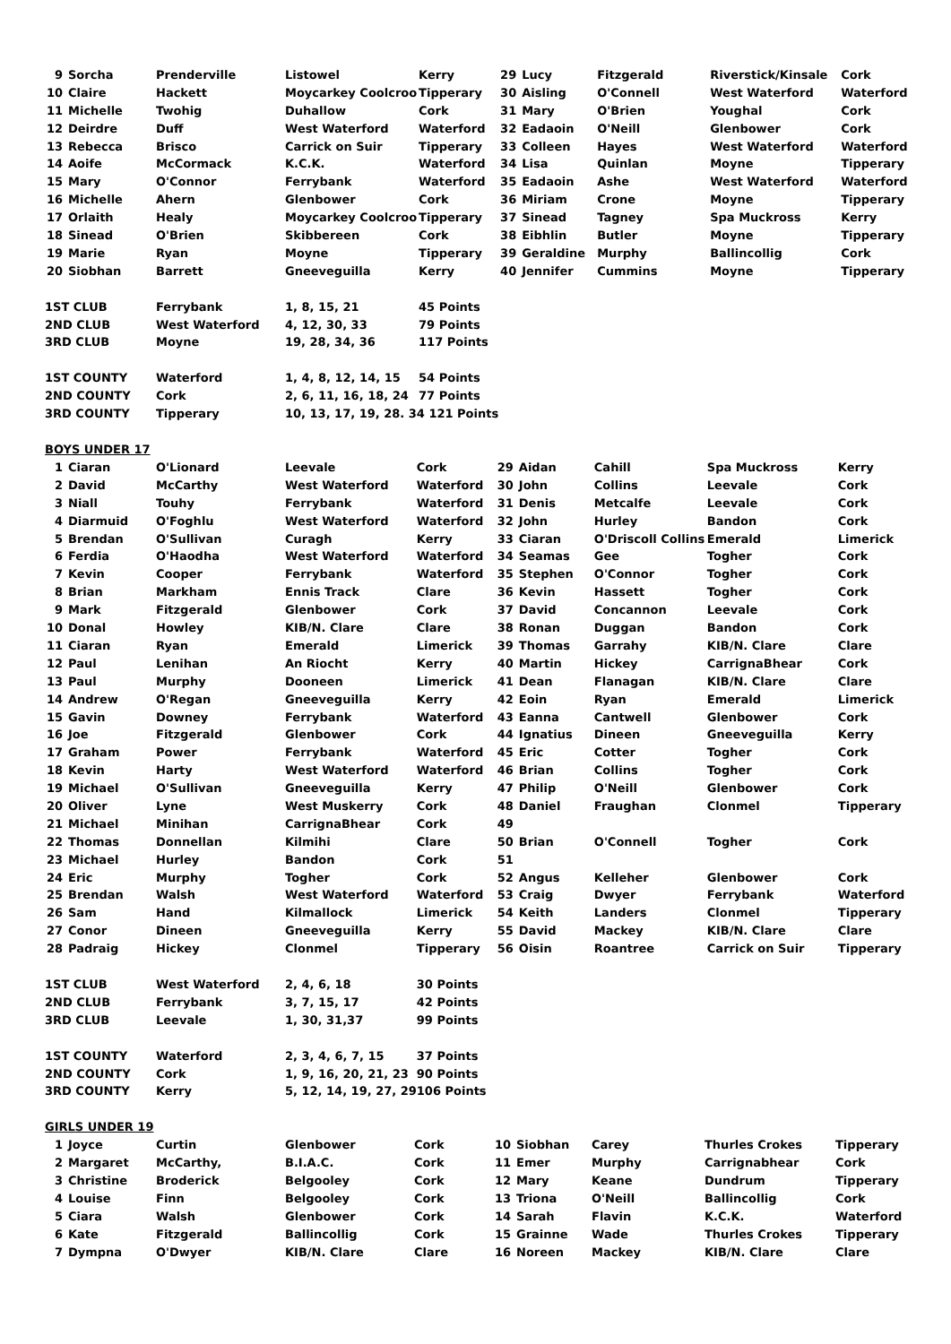| 9 | Sorcha | Prenderville | Listowel | Kerry | 29 | Lucy | Fitzgerald | Riverstick/Kinsale | Cork |
| 10 | Claire | Hackett | Moycarkey Coolcroo | Tipperary | 30 | Aisling | O'Connell | West Waterford | Waterford |
| 11 | Michelle | Twohig | Duhallow | Cork | 31 | Mary | O'Brien | Youghal | Cork |
| 12 | Deirdre | Duff | West Waterford | Waterford | 32 | Eadaoin | O'Neill | Glenbower | Cork |
| 13 | Rebecca | Brisco | Carrick on Suir | Tipperary | 33 | Colleen | Hayes | West Waterford | Waterford |
| 14 | Aoife | McCormack | K.C.K. | Waterford | 34 | Lisa | Quinlan | Moyne | Tipperary |
| 15 | Mary | O'Connor | Ferrybank | Waterford | 35 | Eadaoin | Ashe | West Waterford | Waterford |
| 16 | Michelle | Ahern | Glenbower | Cork | 36 | Miriam | Crone | Moyne | Tipperary |
| 17 | Orlaith | Healy | Moycarkey Coolcroo | Tipperary | 37 | Sinead | Tagney | Spa Muckross | Kerry |
| 18 | Sinead | O'Brien | Skibbereen | Cork | 38 | Eibhlin | Butler | Moyne | Tipperary |
| 19 | Marie | Ryan | Moyne | Tipperary | 39 | Geraldine | Murphy | Ballincollig | Cork |
| 20 | Siobhan | Barrett | Gneeveguilla | Kerry | 40 | Jennifer | Cummins | Moyne | Tipperary |
| 1ST CLUB | | Ferrybank | 1, 8, 15, 21 | 45 Points | | | | | |
| 2ND CLUB | | West Waterford | 4, 12, 30, 33 | 79 Points | | | | | |
| 3RD CLUB | | Moyne | 19, 28, 34, 36 | 117 Points | | | | | |
| 1ST COUNTY | | Waterford | 1, 4, 8, 12, 14, 15 | 54 Points | | | | | |
| 2ND COUNTY | | Cork | 2, 6, 11, 16, 18, 24 | 77 Points | | | | | |
| 3RD COUNTY | | Tipperary | 10, 13, 17, 19, 28. 34 121 Points | | | | | | |
BOYS UNDER 17
| 1 | Ciaran | O'Lionard | Leevale | Cork | 29 | Aidan | Cahill | Spa Muckross | Kerry |
| 2 | David | McCarthy | West Waterford | Waterford | 30 | John | Collins | Leevale | Cork |
| 3 | Niall | Touhy | Ferrybank | Waterford | 31 | Denis | Metcalfe | Leevale | Cork |
| 4 | Diarmuid | O'Foghlu | West Waterford | Waterford | 32 | John | Hurley | Bandon | Cork |
| 5 | Brendan | O'Sullivan | Curagh | Kerry | 33 | Ciaran | O'Driscoll Collins | Emerald | Limerick |
| 6 | Ferdia | O'Haodha | West Waterford | Waterford | 34 | Seamas | Gee | Togher | Cork |
| 7 | Kevin | Cooper | Ferrybank | Waterford | 35 | Stephen | O'Connor | Togher | Cork |
| 8 | Brian | Markham | Ennis Track | Clare | 36 | Kevin | Hassett | Togher | Cork |
| 9 | Mark | Fitzgerald | Glenbower | Cork | 37 | David | Concannon | Leevale | Cork |
| 10 | Donal | Howley | KIB/N. Clare | Clare | 38 | Ronan | Duggan | Bandon | Cork |
| 11 | Ciaran | Ryan | Emerald | Limerick | 39 | Thomas | Garrahy | KIB/N. Clare | Clare |
| 12 | Paul | Lenihan | An Riocht | Kerry | 40 | Martin | Hickey | CarrignaBhear | Cork |
| 13 | Paul | Murphy | Dooneen | Limerick | 41 | Dean | Flanagan | KIB/N. Clare | Clare |
| 14 | Andrew | O'Regan | Gneeveguilla | Kerry | 42 | Eoin | Ryan | Emerald | Limerick |
| 15 | Gavin | Downey | Ferrybank | Waterford | 43 | Eanna | Cantwell | Glenbower | Cork |
| 16 | Joe | Fitzgerald | Glenbower | Cork | 44 | Ignatius | Dineen | Gneeveguilla | Kerry |
| 17 | Graham | Power | Ferrybank | Waterford | 45 | Eric | Cotter | Togher | Cork |
| 18 | Kevin | Harty | West Waterford | Waterford | 46 | Brian | Collins | Togher | Cork |
| 19 | Michael | O'Sullivan | Gneeveguilla | Kerry | 47 | Philip | O'Neill | Glenbower | Cork |
| 20 | Oliver | Lyne | West Muskerry | Cork | 48 | Daniel | Fraughan | Clonmel | Tipperary |
| 21 | Michael | Minihan | CarrignaBhear | Cork | 49 | | | | |
| 22 | Thomas | Donnellan | Kilmihi | Clare | 50 | Brian | O'Connell | Togher | Cork |
| 23 | Michael | Hurley | Bandon | Cork | 51 | | | | |
| 24 | Eric | Murphy | Togher | Cork | 52 | Angus | Kelleher | Glenbower | Cork |
| 25 | Brendan | Walsh | West Waterford | Waterford | 53 | Craig | Dwyer | Ferrybank | Waterford |
| 26 | Sam | Hand | Kilmallock | Limerick | 54 | Keith | Landers | Clonmel | Tipperary |
| 27 | Conor | Dineen | Gneeveguilla | Kerry | 55 | David | Mackey | KIB/N. Clare | Clare |
| 28 | Padraig | Hickey | Clonmel | Tipperary | 56 | Oisin | Roantree | Carrick on Suir | Tipperary |
| 1ST CLUB | | West Waterford | 2, 4, 6, 18 | 30 Points | | | | | |
| 2ND CLUB | | Ferrybank | 3, 7, 15, 17 | 42 Points | | | | | |
| 3RD CLUB | | Leevale | 1, 30, 31,37 | 99 Points | | | | | |
| 1ST COUNTY | | Waterford | 2, 3, 4, 6, 7, 15 | 37 Points | | | | | |
| 2ND COUNTY | | Cork | 1, 9, 16, 20, 21, 23 | 90 Points | | | | | |
| 3RD COUNTY | | Kerry | 5, 12, 14, 19, 27, 29 | 106 Points | | | | | |
GIRLS UNDER 19
| 1 | Joyce | Curtin | Glenbower | Cork | 10 | Siobhan | Carey | Thurles Crokes | Tipperary |
| 2 | Margaret | McCarthy, | B.I.A.C. | Cork | 11 | Emer | Murphy | Carrignabhear | Cork |
| 3 | Christine | Broderick | Belgooley | Cork | 12 | Mary | Keane | Dundrum | Tipperary |
| 4 | Louise | Finn | Belgooley | Cork | 13 | Triona | O'Neill | Ballincollig | Cork |
| 5 | Ciara | Walsh | Glenbower | Cork | 14 | Sarah | Flavin | K.C.K. | Waterford |
| 6 | Kate | Fitzgerald | Ballincollig | Cork | 15 | Grainne | Wade | Thurles Crokes | Tipperary |
| 7 | Dympna | O'Dwyer | KIB/N. Clare | Clare | 16 | Noreen | Mackey | KIB/N. Clare | Clare |